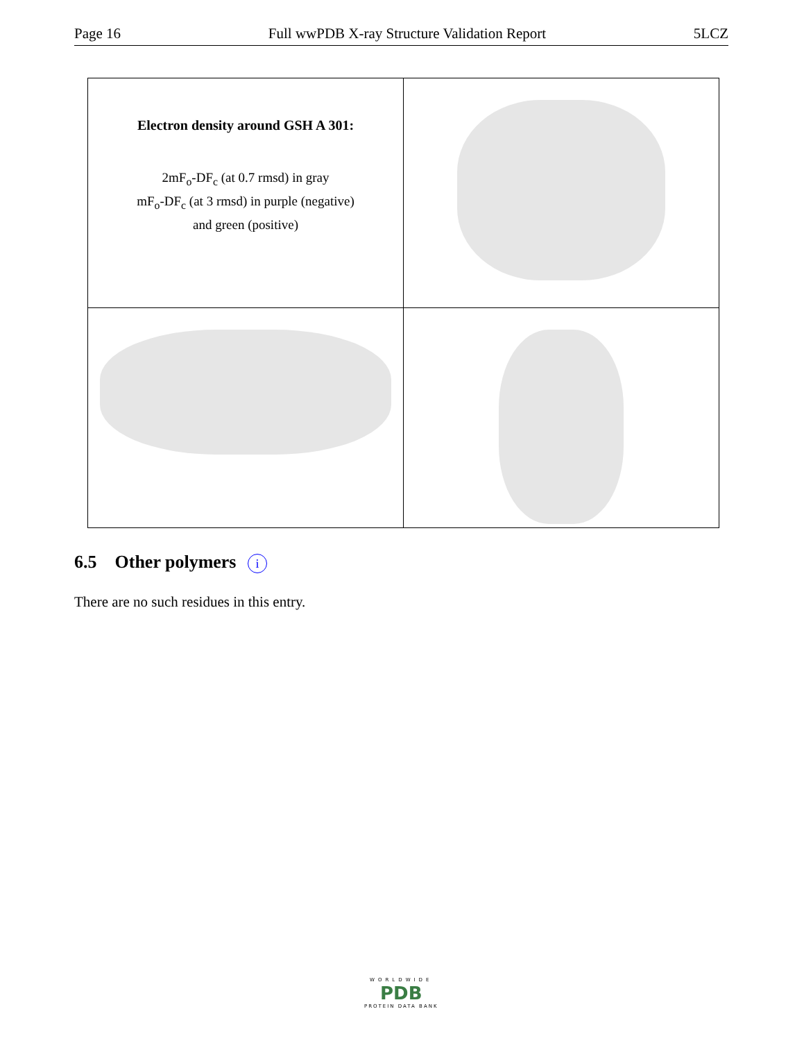Page 16 Full wwPDB X-ray Structure Validation Report 5LCZ
| Electron density around GSH A 301: 2mF<sub>o</sub>-DF<sub>c</sub> (at 0.7 rmsd) in gray mF<sub>o</sub>-DF<sub>c</sub> (at 3 rmsd) in purple (negative) and green (positive) | |
6.5 Other polymers i
There are no such residues in this entry.
WORLDWIDE
PDB
PROTEIN DATA BANK